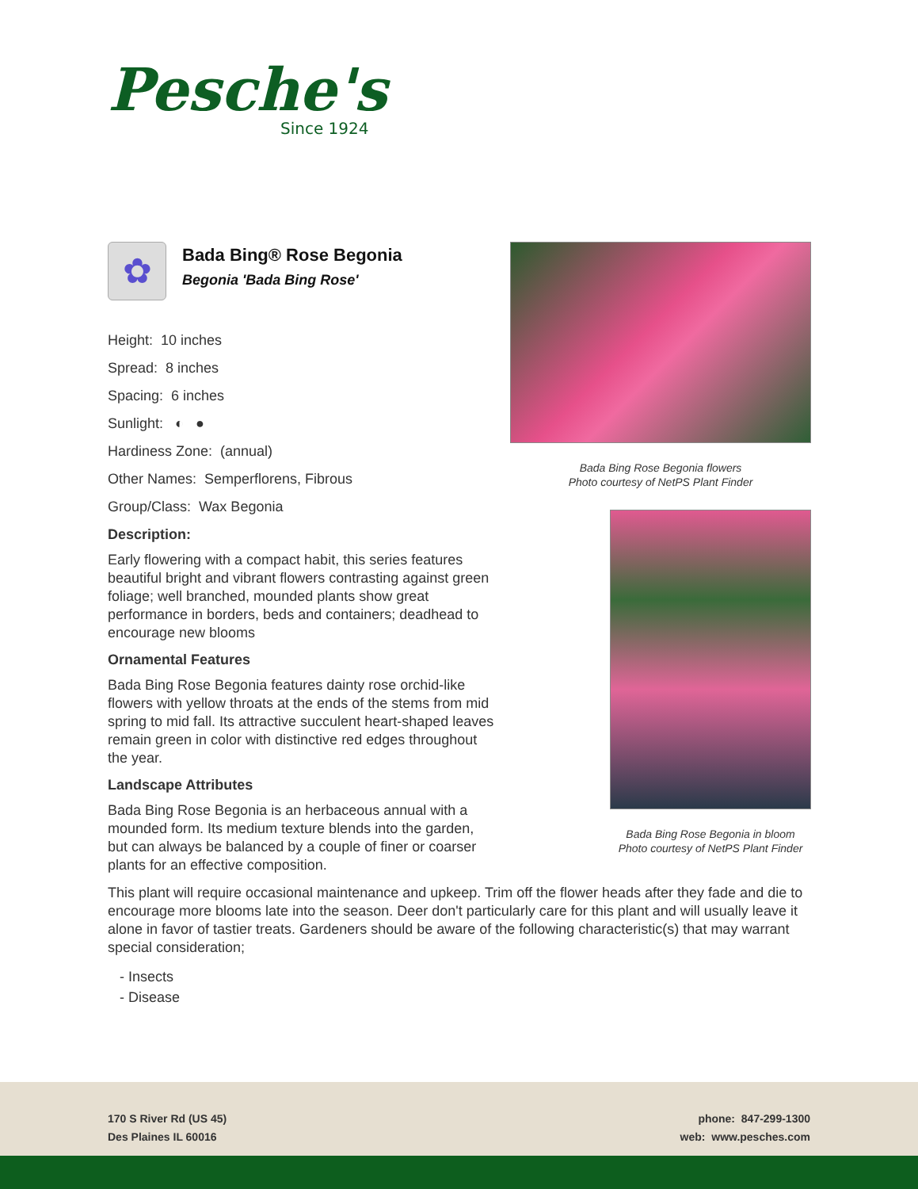Pesche's
Since 1924
✿
Bada Bing® Rose Begonia
Begonia 'Bada Bing Rose'
Height: 10 inches
Spread: 8 inches
Spacing: 6 inches
Sunlight: ◐ ●
Hardiness Zone: (annual)
Other Names: Semperflorens, Fibrous
Group/Class: Wax Begonia
Description:
Early flowering with a compact habit, this series features beautiful bright and vibrant flowers contrasting against green foliage; well branched, mounded plants show great performance in borders, beds and containers; deadhead to encourage new blooms
Ornamental Features
Bada Bing Rose Begonia features dainty rose orchid-like flowers with yellow throats at the ends of the stems from mid spring to mid fall. Its attractive succulent heart-shaped leaves remain green in color with distinctive red edges throughout the year.
Landscape Attributes
Bada Bing Rose Begonia is an herbaceous annual with a mounded form. Its medium texture blends into the garden, but can always be balanced by a couple of finer or coarser plants for an effective composition.
Bada Bing Rose Begonia flowers
Photo courtesy of NetPS Plant Finder
Bada Bing Rose Begonia in bloom
Photo courtesy of NetPS Plant Finder
This plant will require occasional maintenance and upkeep. Trim off the flower heads after they fade and die to encourage more blooms late into the season. Deer don't particularly care for this plant and will usually leave it alone in favor of tastier treats. Gardeners should be aware of the following characteristic(s) that may warrant special consideration;
- Insects
- Disease
170 S River Rd (US 45)
Des Plaines IL 60016
phone: 847-299-1300
web: www.pesches.com